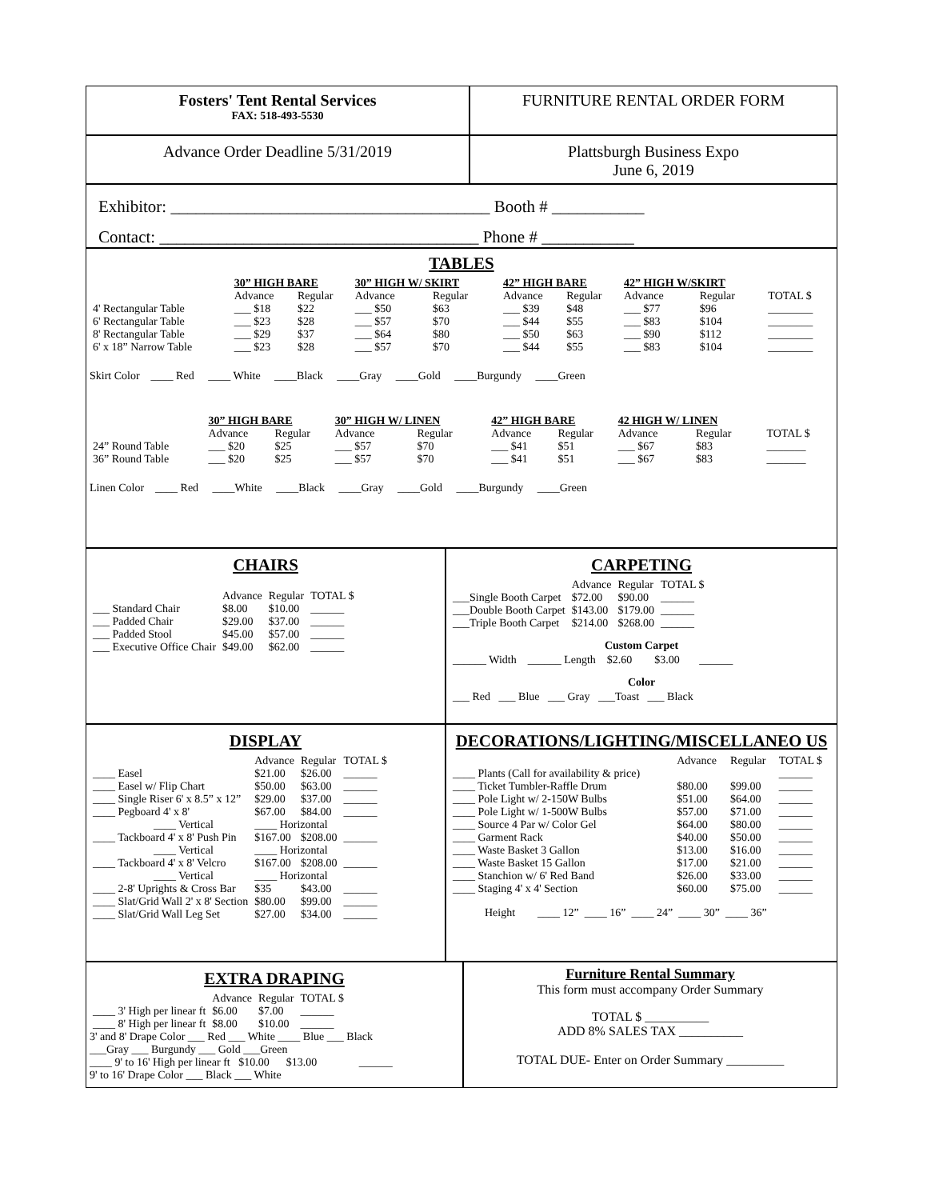Fosters' Tent Rental Services
FAX: 518-493-5530
FURNITURE RENTAL ORDER FORM
Advance Order Deadline 5/31/2019 Plattsburgh Business Expo
June 6, 2019
Exhibitor: ______________________________________ Booth # ___________
Contact: ______________________________________ Phone # ___________
TABLES
| | 30” HIGH BARE | | 30” HIGH W/ SKIRT | | 42” HIGH BARE | | 42” HIGH W/SKIRT | | |
| | Advance | Regular | Advance | Regular | Advance | Regular | Advance | Regular | TOTAL $ |
| 4' Rectangular Table | ___ $18 | $22 | ___ $50 | $63 | ___ $39 | $48 | ___ $77 | $96 | ________ |
| 6' Rectangular Table | ___ $23 | $28 | ___ $57 | $70 | ___ $44 | $55 | ___ $83 | $104 | ________ |
| 8' Rectangular Table | ___ $29 | $37 | ___ $64 | $80 | ___ $50 | $63 | ___ $90 | $112 | ________ |
| 6' x 18” Narrow Table | ___ $23 | $28 | ___ $57 | $70 | ___ $44 | $55 | ___ $83 | $104 | ________ |
Skirt Color ____ Red ____ White ____Black ____Gray ____Gold ____Burgundy ____Green
| | 30” HIGH BARE | | 30” HIGH W/ LINEN | | 42” HIGH BARE | | 42 HIGH W/ LINEN | | |
| | Advance | Regular | Advance | Regular | Advance | Regular | Advance | Regular | TOTAL $ |
| 24” Round Table | ___ $20 | $25 | ___ $57 | $70 | ___ $41 | $51 | ___ $67 | $83 | _______ |
| 36” Round Table | ___ $20 | $25 | ___ $57 | $70 | ___ $41 | $51 | ___ $67 | $83 | _______ |
Linen Color ____ Red ____White ____Black ____Gray ____Gold ____Burgundy ____Green
CHAIRS
| | Advance | Regular | TOTAL $ |
| ___ Standard Chair | $8.00 | $10.00 | ______ |
| ___ Padded Chair | $29.00 | $37.00 | ______ |
| ___ Padded Stool | $45.00 | $57.00 | ______ |
| ___ Executive Office Chair | $49.00 | $62.00 | ______ |
CARPETING
| | Advance | Regular | TOTAL $ |
| ___Single Booth Carpet | $72.00 | $90.00 | ______ |
| ___Double Booth Carpet | $143.00 | $179.00 | ______ |
| ___Triple Booth Carpet | $214.00 | $268.00 | ______ |
Custom Carpet
______ Width ______ Length $2.60 $3.00 ______
Color
___ Red ___ Blue ___ Gray ___Toast ___ Black
DISPLAY
| | Advance | Regular | TOTAL $ |
| ____ Easel | $21.00 | $26.00 | ______ |
| ____ Easel w/ Flip Chart | $50.00 | $63.00 | ______ |
| ____ Single Riser 6' x 8.5” x 12” | $29.00 | $37.00 | ______ |
| ____ Pegboard 4' x 8' | $67.00 | $84.00 | ______ |
| ____ Vertical | ____ Horizontal | | |
| ____ Tackboard 4' x 8' Push Pin | $167.00 | $208.00 | ______ |
| ____ Vertical | ____ Horizontal | | |
| ____ Tackboard 4' x 8' Velcro | $167.00 | $208.00 | ______ |
| ____ Vertical | ____ Horizontal | | |
| ____ 2-8' Uprights & Cross Bar | $35 | $43.00 | ______ |
| ____ Slat/Grid Wall 2' x 8' Section | $80.00 | $99.00 | ______ |
| ____ Slat/Grid Wall Leg Set | $27.00 | $34.00 | ______ |
DECORATIONS/LIGHTING/MISCELLANEO US
| | Advance | Regular | TOTAL $ |
| ____ Plants (Call for availability & price) | | | ______ |
| ____ Ticket Tumbler-Raffle Drum | $80.00 | $99.00 | ______ |
| ____ Pole Light w/ 2-150W Bulbs | $51.00 | $64.00 | ______ |
| ____ Pole Light w/ 1-500W Bulbs | $57.00 | $71.00 | ______ |
| ____ Source 4 Par w/ Color Gel | $64.00 | $80.00 | ______ |
| ____ Garment Rack | $40.00 | $50.00 | ______ |
| ____ Waste Basket 3 Gallon | $13.00 | $16.00 | ______ |
| ____ Waste Basket 15 Gallon | $17.00 | $21.00 | ______ |
| ____ Stanchion w/ 6' Red Band | $26.00 | $33.00 | ______ |
| ____ Staging 4' x 4' Section | $60.00 | $75.00 | ______ |
Height ____ 12” ____ 16” ____ 24” ____ 30” ____ 36”
EXTRA DRAPING
| | Advance | Regular | TOTAL $ |
| ____ 3' High per linear ft | $6.00 | $7.00 | ______ |
| ____ 8' High per linear ft | $8.00 | $10.00 | ______ |
3' and 8' Drape Color ___ Red ___ White ____ Blue ___ Black
___Gray ___ Burgundy ___ Gold ___Green
____ 9' to 16' High per linear ft $10.00 $13.00 ______
9' to 16' Drape Color ___ Black ___ White
Furniture Rental Summary
This form must accompany Order Summary
TOTAL $ __________
ADD 8% SALES TAX __________
TOTAL DUE- Enter on Order Summary _________